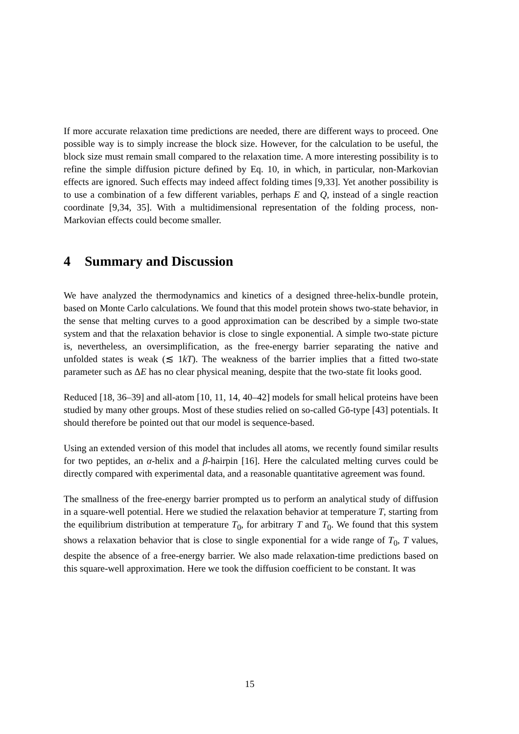If more accurate relaxation time predictions are needed, there are different ways to proceed. One possible way is to simply increase the block size. However, for the calculation to be useful, the block size must remain small compared to the relaxation time. A more interesting possibility is to refine the simple diffusion picture defined by Eq. 10, in which, in particular, non-Markovian effects are ignored. Such effects may indeed affect folding times [9,33]. Yet another possibility is to use a combination of a few different variables, perhaps E and Q, instead of a single reaction coordinate [9,34, 35]. With a multidimensional representation of the folding process, non-Markovian effects could become smaller.
4 Summary and Discussion
We have analyzed the thermodynamics and kinetics of a designed three-helix-bundle protein, based on Monte Carlo calculations. We found that this model protein shows two-state behavior, in the sense that melting curves to a good approximation can be described by a simple two-state system and that the relaxation behavior is close to single exponential. A simple two-state picture is, nevertheless, an oversimplification, as the free-energy barrier separating the native and unfolded states is weak (≲ 1kT). The weakness of the barrier implies that a fitted two-state parameter such as ΔE has no clear physical meaning, despite that the two-state fit looks good.
Reduced [18, 36–39] and all-atom [10, 11, 14, 40–42] models for small helical proteins have been studied by many other groups. Most of these studies relied on so-called Gō-type [43] potentials. It should therefore be pointed out that our model is sequence-based.
Using an extended version of this model that includes all atoms, we recently found similar results for two peptides, an α-helix and a β-hairpin [16]. Here the calculated melting curves could be directly compared with experimental data, and a reasonable quantitative agreement was found.
The smallness of the free-energy barrier prompted us to perform an analytical study of diffusion in a square-well potential. Here we studied the relaxation behavior at temperature T, starting from the equilibrium distribution at temperature T<sub>0</sub>, for arbitrary T and T<sub>0</sub>. We found that this system shows a relaxation behavior that is close to single exponential for a wide range of T<sub>0</sub>, T values, despite the absence of a free-energy barrier. We also made relaxation-time predictions based on this square-well approximation. Here we took the diffusion coefficient to be constant. It was
15